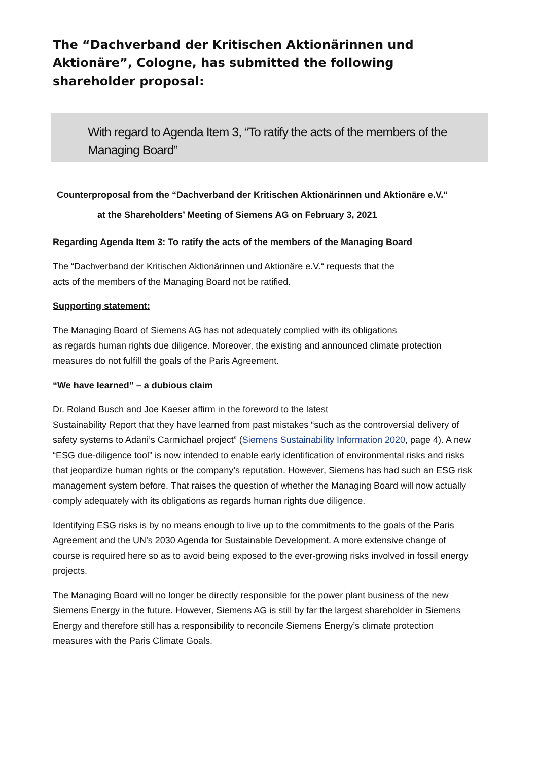The “Dachverband der Kritischen Aktionärinnen und Aktionäre”, Cologne, has submitted the following shareholder proposal:
With regard to Agenda Item 3, “To ratify the acts of the members of the Managing Board”
Counterproposal from the “Dachverband der Kritischen Aktionärinnen und Aktionäre e.V.“
at the Shareholders’ Meeting of Siemens AG on February 3, 2021
Regarding Agenda Item 3: To ratify the acts of the members of the Managing Board
The “Dachverband der Kritischen Aktionärinnen und Aktionäre e.V.“ requests that the
acts of the members of the Managing Board not be ratified.
Supporting statement:
The Managing Board of Siemens AG has not adequately complied with its obligations
as regards human rights due diligence. Moreover, the existing and announced climate protection measures do not fulfill the goals of the Paris Agreement.
“We have learned” – a dubious claim
Dr. Roland Busch and Joe Kaeser affirm in the foreword to the latest
Sustainability Report that they have learned from past mistakes “such as the controversial delivery of safety systems to Adani’s Carmichael project” (Siemens Sustainability Information 2020, page 4). A new “ESG due-diligence tool” is now intended to enable early identification of environmental risks and risks that jeopardize human rights or the company’s reputation. However, Siemens has had such an ESG risk management system before. That raises the question of whether the Managing Board will now actually comply adequately with its obligations as regards human rights due diligence.
Identifying ESG risks is by no means enough to live up to the commitments to the goals of the Paris Agreement and the UN’s 2030 Agenda for Sustainable Development. A more extensive change of course is required here so as to avoid being exposed to the ever-growing risks involved in fossil energy projects.
The Managing Board will no longer be directly responsible for the power plant business of the new Siemens Energy in the future. However, Siemens AG is still by far the largest shareholder in Siemens Energy and therefore still has a responsibility to reconcile Siemens Energy’s climate protection measures with the Paris Climate Goals.